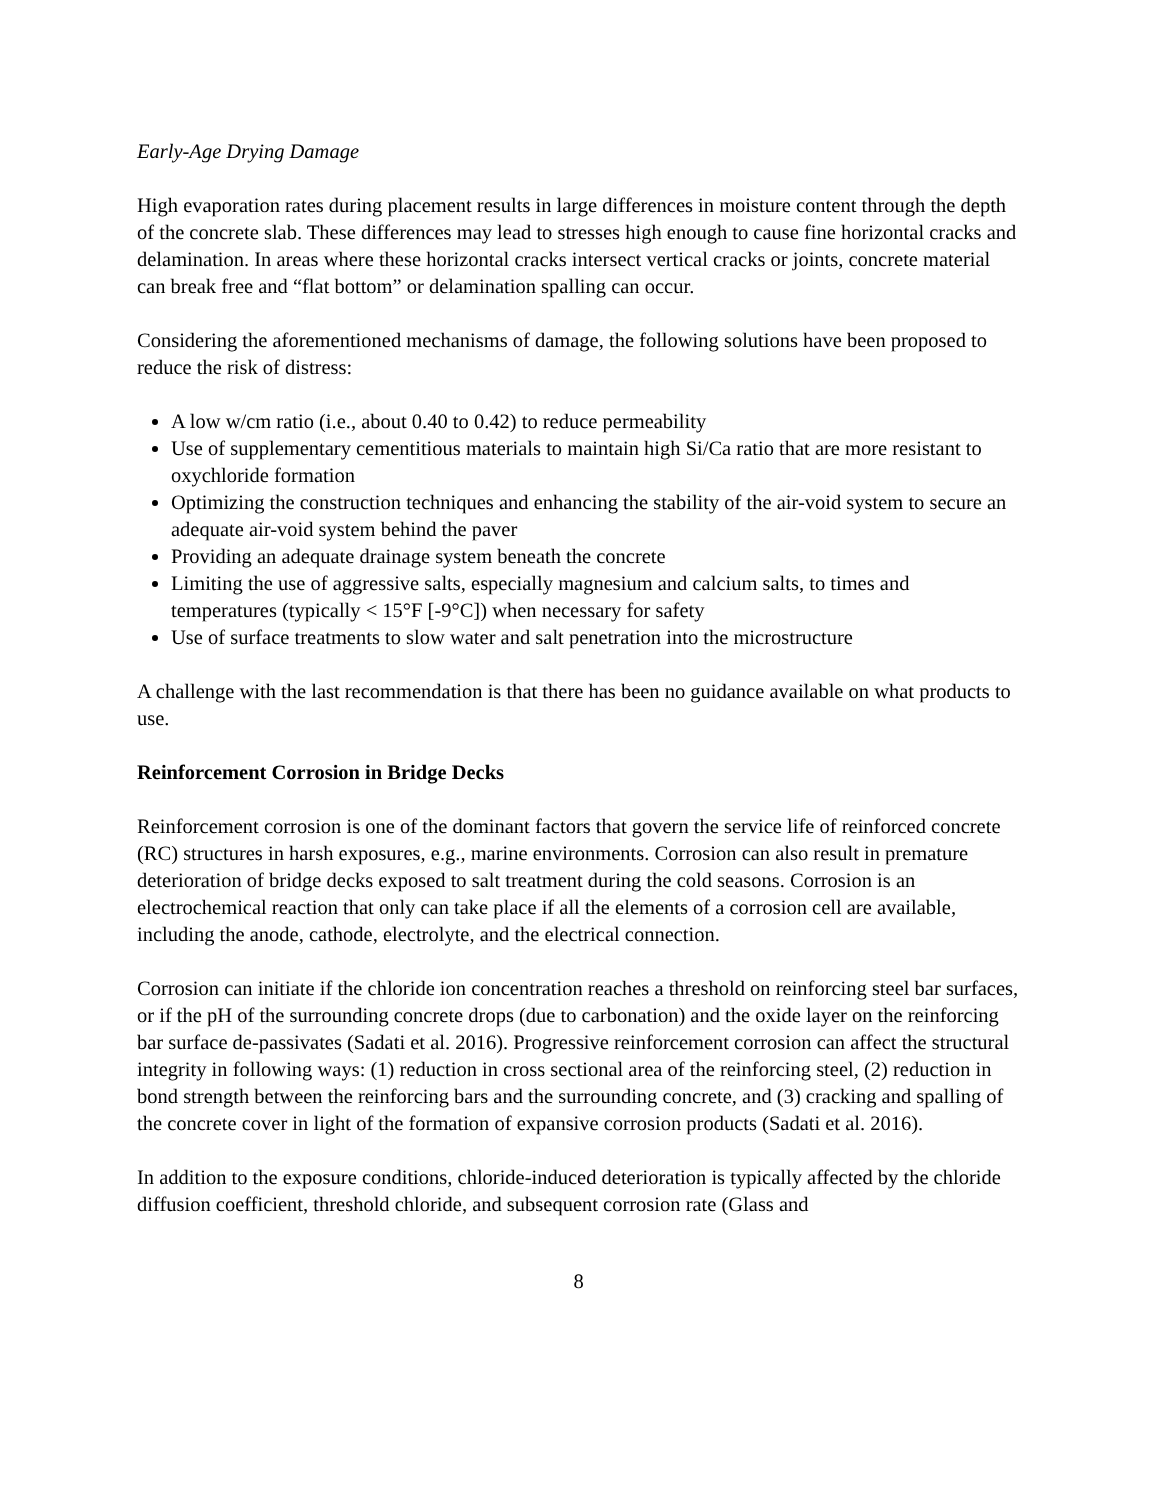Early-Age Drying Damage
High evaporation rates during placement results in large differences in moisture content through the depth of the concrete slab. These differences may lead to stresses high enough to cause fine horizontal cracks and delamination. In areas where these horizontal cracks intersect vertical cracks or joints, concrete material can break free and “flat bottom” or delamination spalling can occur.
Considering the aforementioned mechanisms of damage, the following solutions have been proposed to reduce the risk of distress:
A low w/cm ratio (i.e., about 0.40 to 0.42) to reduce permeability
Use of supplementary cementitious materials to maintain high Si/Ca ratio that are more resistant to oxychloride formation
Optimizing the construction techniques and enhancing the stability of the air-void system to secure an adequate air-void system behind the paver
Providing an adequate drainage system beneath the concrete
Limiting the use of aggressive salts, especially magnesium and calcium salts, to times and temperatures (typically < 15°F [-9°C]) when necessary for safety
Use of surface treatments to slow water and salt penetration into the microstructure
A challenge with the last recommendation is that there has been no guidance available on what products to use.
Reinforcement Corrosion in Bridge Decks
Reinforcement corrosion is one of the dominant factors that govern the service life of reinforced concrete (RC) structures in harsh exposures, e.g., marine environments. Corrosion can also result in premature deterioration of bridge decks exposed to salt treatment during the cold seasons. Corrosion is an electrochemical reaction that only can take place if all the elements of a corrosion cell are available, including the anode, cathode, electrolyte, and the electrical connection.
Corrosion can initiate if the chloride ion concentration reaches a threshold on reinforcing steel bar surfaces, or if the pH of the surrounding concrete drops (due to carbonation) and the oxide layer on the reinforcing bar surface de-passivates (Sadati et al. 2016). Progressive reinforcement corrosion can affect the structural integrity in following ways: (1) reduction in cross sectional area of the reinforcing steel, (2) reduction in bond strength between the reinforcing bars and the surrounding concrete, and (3) cracking and spalling of the concrete cover in light of the formation of expansive corrosion products (Sadati et al. 2016).
In addition to the exposure conditions, chloride-induced deterioration is typically affected by the chloride diffusion coefficient, threshold chloride, and subsequent corrosion rate (Glass and
8